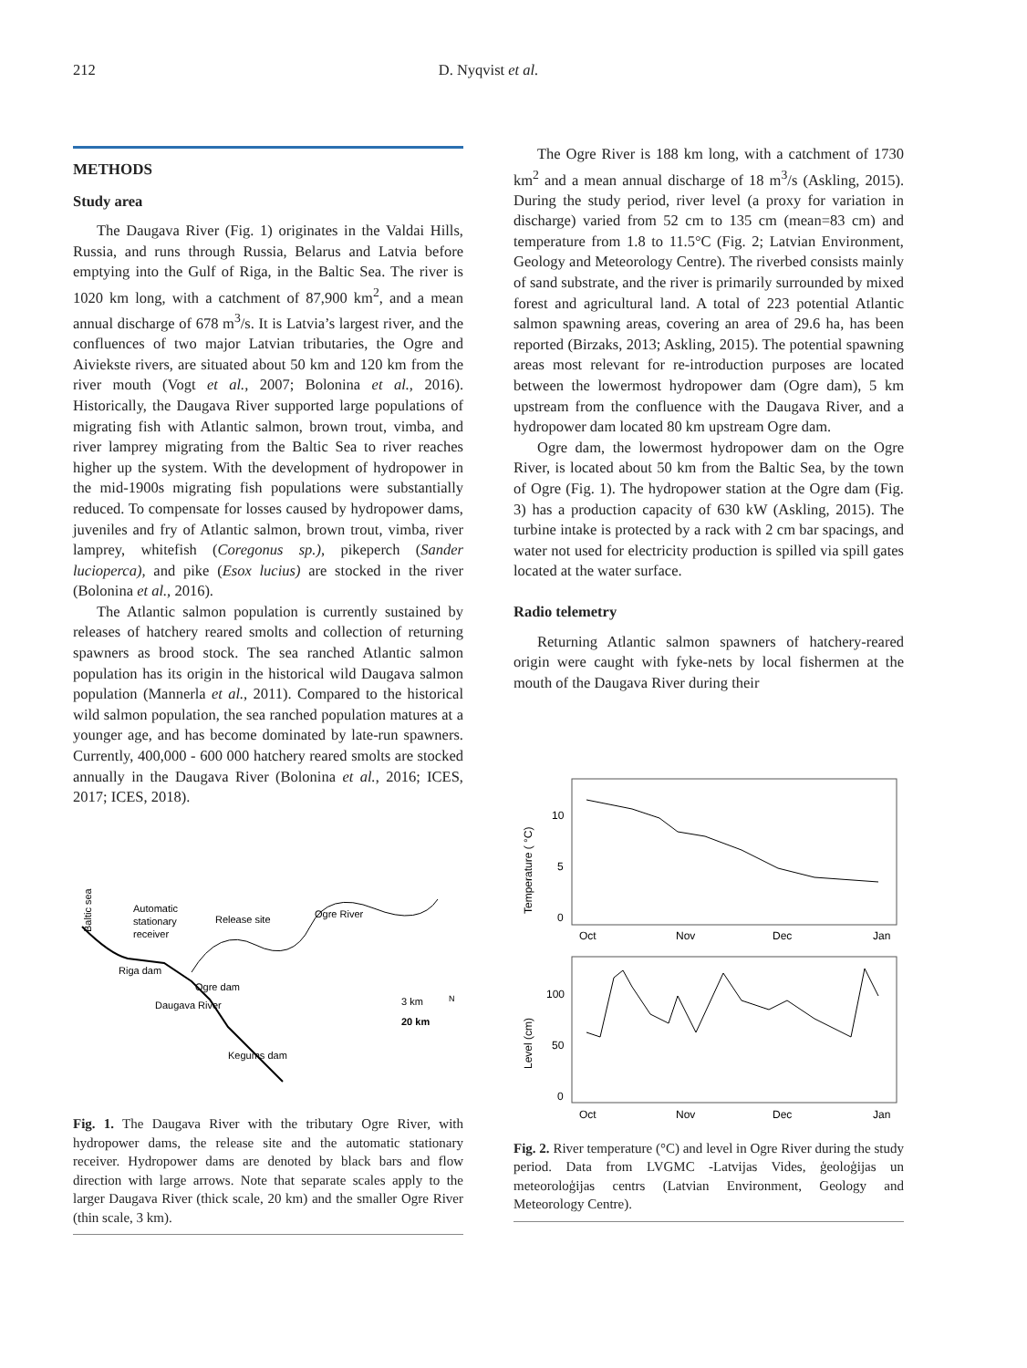212 D. Nyqvist et al.
METHODS
Study area
The Daugava River (Fig. 1) originates in the Valdai Hills, Russia, and runs through Russia, Belarus and Latvia before emptying into the Gulf of Riga, in the Baltic Sea. The river is 1020 km long, with a catchment of 87,900 km<sup>2</sup>, and a mean annual discharge of 678 m<sup>3</sup>/s. It is Latvia’s largest river, and the confluences of two major Latvian tributaries, the Ogre and Aiviekste rivers, are situated about 50 km and 120 km from the river mouth (Vogt et al., 2007; Bolonina et al., 2016). Historically, the Daugava River supported large populations of migrating fish with Atlantic salmon, brown trout, vimba, and river lamprey migrating from the Baltic Sea to river reaches higher up the system. With the development of hydropower in the mid-1900s migrating fish populations were substantially reduced. To compensate for losses caused by hydropower dams, juveniles and fry of Atlantic salmon, brown trout, vimba, river lamprey, whitefish (Coregonus sp.), pikeperch (Sander lucioperca), and pike (Esox lucius) are stocked in the river (Bolonina et al., 2016).
The Atlantic salmon population is currently sustained by releases of hatchery reared smolts and collection of returning spawners as brood stock. The sea ranched Atlantic salmon population has its origin in the historical wild Daugava salmon population (Mannerla et al., 2011). Compared to the historical wild salmon population, the sea ranched population matures at a younger age, and has become dominated by late-run spawners. Currently, 400,000 - 600 000 hatchery reared smolts are stocked annually in the Daugava River (Bolonina et al., 2016; ICES, 2017; ICES, 2018).
Baltic sea
Automatic
stationary
receiver
Release site
Ogre River
Riga dam
Ogre dam
Kegums dam
Daugava River
3 km
20 km
N
Fig. 1. The Daugava River with the tributary Ogre River, with hydropower dams, the release site and the automatic stationary receiver. Hydropower dams are denoted by black bars and flow direction with large arrows. Note that separate scales apply to the larger Daugava River (thick scale, 20 km) and the smaller Ogre River (thin scale, 3 km).
The Ogre River is 188 km long, with a catchment of 1730 km<sup>2</sup> and a mean annual discharge of 18 m<sup>3</sup>/s (Askling, 2015). During the study period, river level (a proxy for variation in discharge) varied from 52 cm to 135 cm (mean=83 cm) and temperature from 1.8 to 11.5°C (Fig. 2; Latvian Environment, Geology and Meteorology Centre). The riverbed consists mainly of sand substrate, and the river is primarily surrounded by mixed forest and agricultural land. A total of 223 potential Atlantic salmon spawning areas, covering an area of 29.6 ha, has been reported (Birzaks, 2013; Askling, 2015). The potential spawning areas most relevant for re-introduction purposes are located between the lowermost hydropower dam (Ogre dam), 5 km upstream from the confluence with the Daugava River, and a hydropower dam located 80 km upstream Ogre dam.
Ogre dam, the lowermost hydropower dam on the Ogre River, is located about 50 km from the Baltic Sea, by the town of Ogre (Fig. 1). The hydropower station at the Ogre dam (Fig. 3) has a production capacity of 630 kW (Askling, 2015). The turbine intake is protected by a rack with 2 cm bar spacings, and water not used for electricity production is spilled via spill gates located at the water surface.
Radio telemetry
Returning Atlantic salmon spawners of hatchery-reared origin were caught with fyke-nets by local fishermen at the mouth of the Daugava River during their
Temperature ( °C)
10
5
0
Oct
Nov
Dec
Jan
Level (cm)
100
50
0
Oct
Nov
Dec
Jan
Fig. 2. River temperature (°C) and level in Ogre River during the study period. Data from LVGMC -Latvijas Vides, ģeoloģijas un meteoroloģijas centrs (Latvian Environment, Geology and Meteorology Centre).